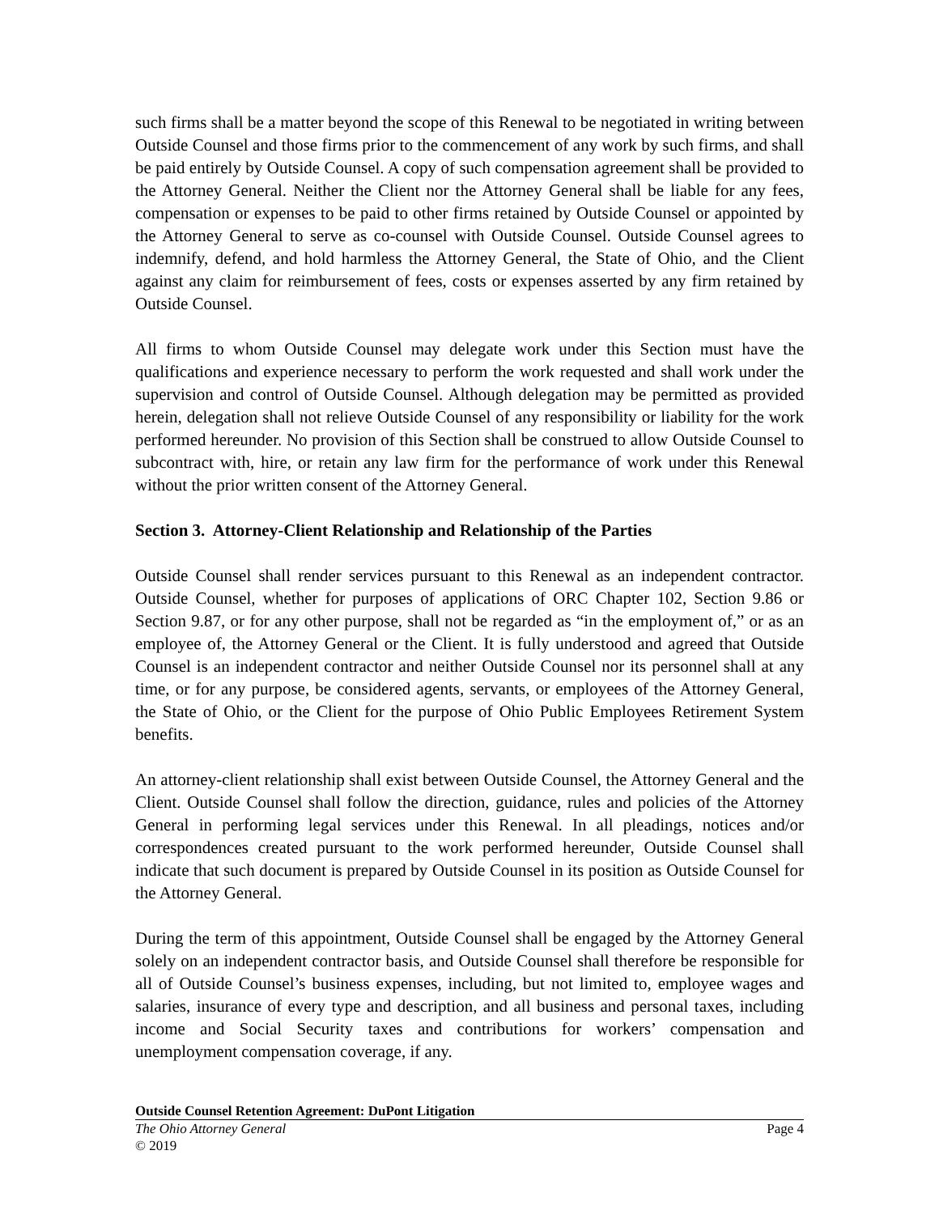such firms shall be a matter beyond the scope of this Renewal to be negotiated in writing between Outside Counsel and those firms prior to the commencement of any work by such firms, and shall be paid entirely by Outside Counsel. A copy of such compensation agreement shall be provided to the Attorney General. Neither the Client nor the Attorney General shall be liable for any fees, compensation or expenses to be paid to other firms retained by Outside Counsel or appointed by the Attorney General to serve as co-counsel with Outside Counsel. Outside Counsel agrees to indemnify, defend, and hold harmless the Attorney General, the State of Ohio, and the Client against any claim for reimbursement of fees, costs or expenses asserted by any firm retained by Outside Counsel.
All firms to whom Outside Counsel may delegate work under this Section must have the qualifications and experience necessary to perform the work requested and shall work under the supervision and control of Outside Counsel. Although delegation may be permitted as provided herein, delegation shall not relieve Outside Counsel of any responsibility or liability for the work performed hereunder. No provision of this Section shall be construed to allow Outside Counsel to subcontract with, hire, or retain any law firm for the performance of work under this Renewal without the prior written consent of the Attorney General.
Section 3. Attorney-Client Relationship and Relationship of the Parties
Outside Counsel shall render services pursuant to this Renewal as an independent contractor. Outside Counsel, whether for purposes of applications of ORC Chapter 102, Section 9.86 or Section 9.87, or for any other purpose, shall not be regarded as “in the employment of,” or as an employee of, the Attorney General or the Client. It is fully understood and agreed that Outside Counsel is an independent contractor and neither Outside Counsel nor its personnel shall at any time, or for any purpose, be considered agents, servants, or employees of the Attorney General, the State of Ohio, or the Client for the purpose of Ohio Public Employees Retirement System benefits.
An attorney-client relationship shall exist between Outside Counsel, the Attorney General and the Client. Outside Counsel shall follow the direction, guidance, rules and policies of the Attorney General in performing legal services under this Renewal. In all pleadings, notices and/or correspondences created pursuant to the work performed hereunder, Outside Counsel shall indicate that such document is prepared by Outside Counsel in its position as Outside Counsel for the Attorney General.
During the term of this appointment, Outside Counsel shall be engaged by the Attorney General solely on an independent contractor basis, and Outside Counsel shall therefore be responsible for all of Outside Counsel’s business expenses, including, but not limited to, employee wages and salaries, insurance of every type and description, and all business and personal taxes, including income and Social Security taxes and contributions for workers’ compensation and unemployment compensation coverage, if any.
Outside Counsel Retention Agreement: DuPont Litigation
The Ohio Attorney General Page 4
© 2019